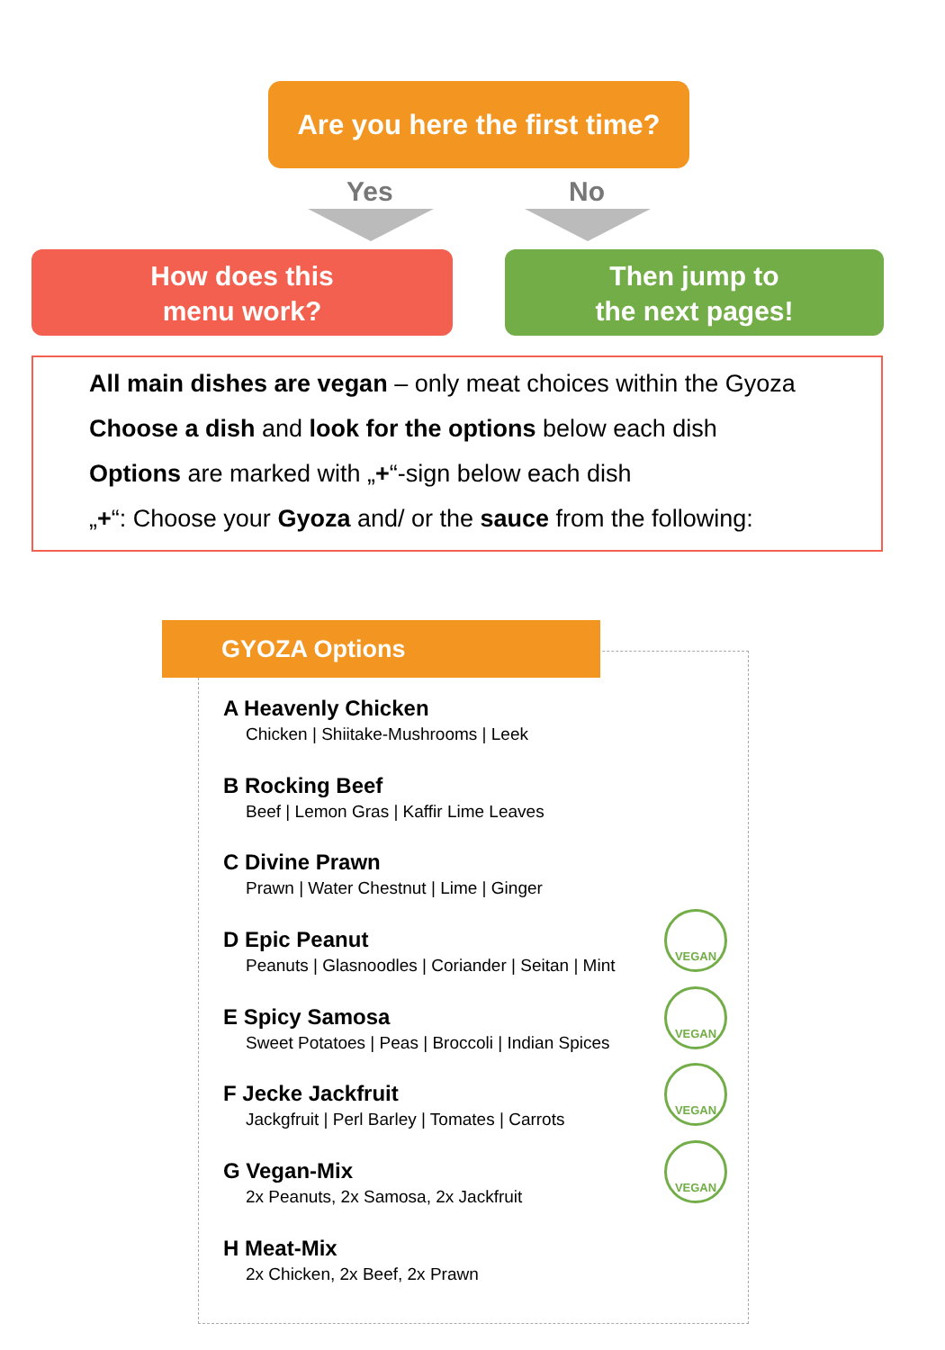Are you here the first time?
Yes No
How does this
menu work?
Then jump to
the next pages!
All main dishes are vegan – only meat choices within the Gyoza
Choose a dish and look for the options below each dish
Options are marked with „+“-sign below each dish
„+“: Choose your Gyoza and/ or the sauce from the following:
GYOZA Options
A Heavenly Chicken
Chicken | Shiitake-Mushrooms | Leek
B Rocking Beef
Beef | Lemon Gras | Kaffir Lime Leaves
C Divine Prawn
Prawn | Water Chestnut | Lime | Ginger
D Epic Peanut
Peanuts | Glasnoodles | Coriander | Seitan | Mint
VEGAN
E Spicy Samosa
Sweet Potatoes | Peas | Broccoli | Indian Spices
VEGAN
F Jecke Jackfruit
Jackgfruit | Perl Barley | Tomates | Carrots
VEGAN
G Vegan-Mix
2x Peanuts, 2x Samosa, 2x Jackfruit
VEGAN
H Meat-Mix
2x Chicken, 2x Beef, 2x Prawn